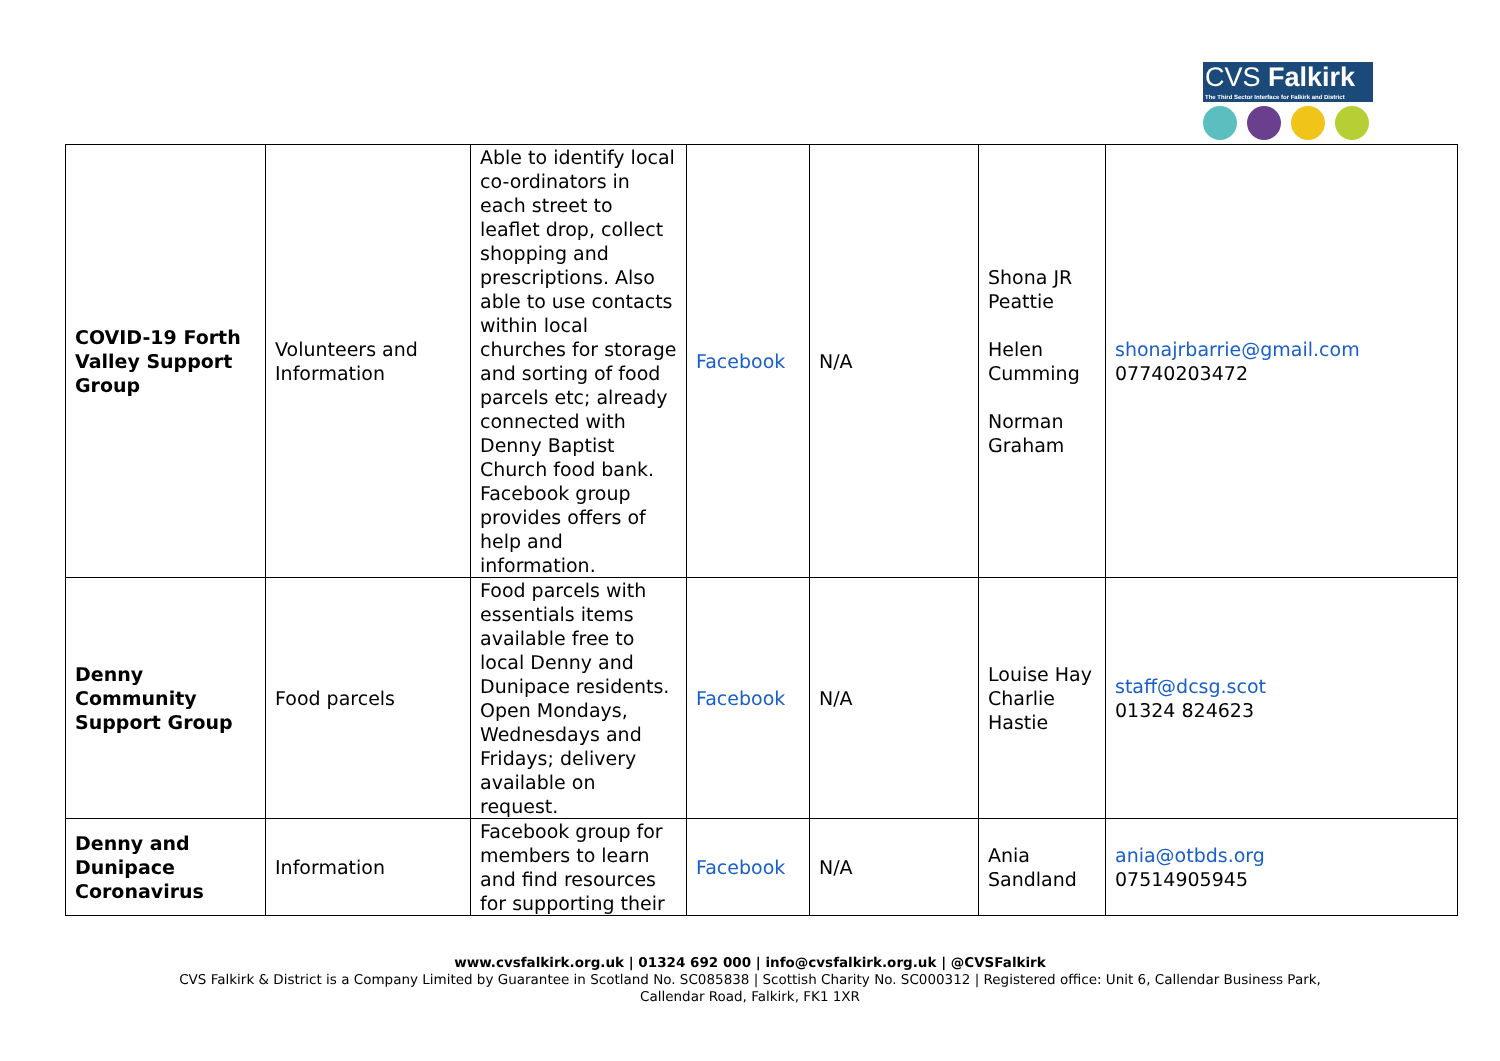CVS Falkirk
The Third Sector Interface for Falkirk and District
| COVID-19 Forth Valley Support Group | Volunteers and Information | Able to identify local co-ordinators in each street to leaflet drop, collect shopping and prescriptions. Also able to use contacts within local churches for storage and sorting of food parcels etc; already connected with Denny Baptist Church food bank. Facebook group provides offers of help and information. | Facebook | N/A | Shona JR Peattie Helen Cumming Norman Graham | shonajrbarrie@gmail.com 07740203472 |
| Denny Community Support Group | Food parcels | Food parcels with essentials items available free to local Denny and Dunipace residents. Open Mondays, Wednesdays and Fridays; delivery available on request. | Facebook | N/A | Louise Hay Charlie Hastie | staff@dcsg.scot 01324 824623 |
| Denny and Dunipace Coronavirus | Information | Facebook group for members to learn and find resources for supporting their | Facebook | N/A | Ania Sandland | ania@otbds.org 07514905945 |
www.cvsfalkirk.org.uk | 01324 692 000 | info@cvsfalkirk.org.uk | @CVSFalkirk
CVS Falkirk & District is a Company Limited by Guarantee in Scotland No. SC085838 | Scottish Charity No. SC000312 | Registered office: Unit 6, Callendar Business Park,
Callendar Road, Falkirk, FK1 1XR